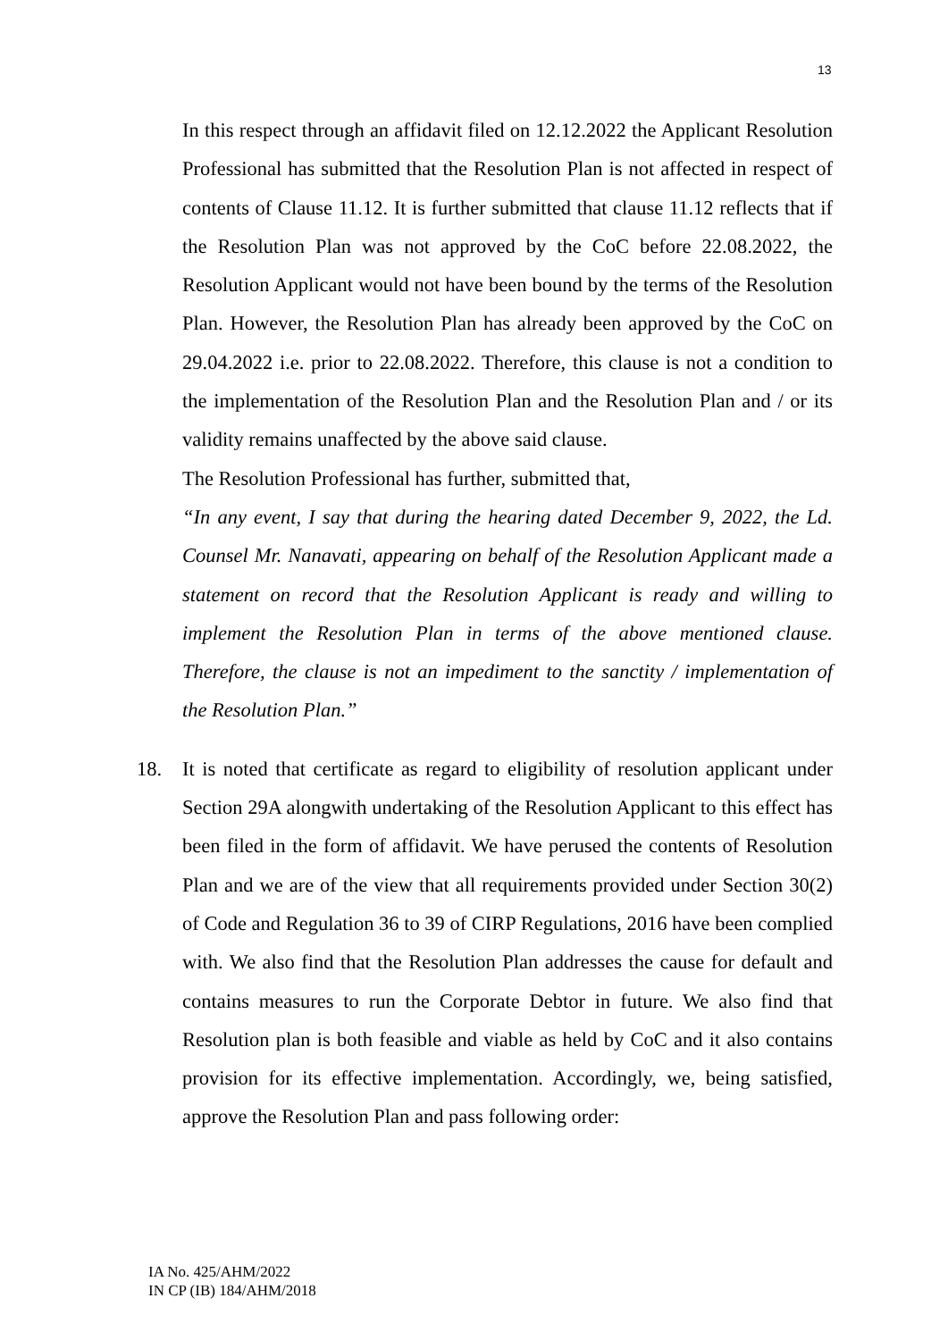13
In this respect through an affidavit filed on 12.12.2022 the Applicant Resolution Professional has submitted that the Resolution Plan is not affected in respect of contents of Clause 11.12. It is further submitted that clause 11.12 reflects that if the Resolution Plan was not approved by the CoC before 22.08.2022, the Resolution Applicant would not have been bound by the terms of the Resolution Plan. However, the Resolution Plan has already been approved by the CoC on 29.04.2022 i.e. prior to 22.08.2022. Therefore, this clause is not a condition to the implementation of the Resolution Plan and the Resolution Plan and / or its validity remains unaffected by the above said clause.
The Resolution Professional has further, submitted that,
“In any event, I say that during the hearing dated December 9, 2022, the Ld. Counsel Mr. Nanavati, appearing on behalf of the Resolution Applicant made a statement on record that the Resolution Applicant is ready and willing to implement the Resolution Plan in terms of the above mentioned clause. Therefore, the clause is not an impediment to the sanctity / implementation of the Resolution Plan.”
18. It is noted that certificate as regard to eligibility of resolution applicant under Section 29A alongwith undertaking of the Resolution Applicant to this effect has been filed in the form of affidavit. We have perused the contents of Resolution Plan and we are of the view that all requirements provided under Section 30(2) of Code and Regulation 36 to 39 of CIRP Regulations, 2016 have been complied with. We also find that the Resolution Plan addresses the cause for default and contains measures to run the Corporate Debtor in future. We also find that Resolution plan is both feasible and viable as held by CoC and it also contains provision for its effective implementation. Accordingly, we, being satisfied, approve the Resolution Plan and pass following order:
IA No. 425/AHM/2022
IN CP (IB) 184/AHM/2018